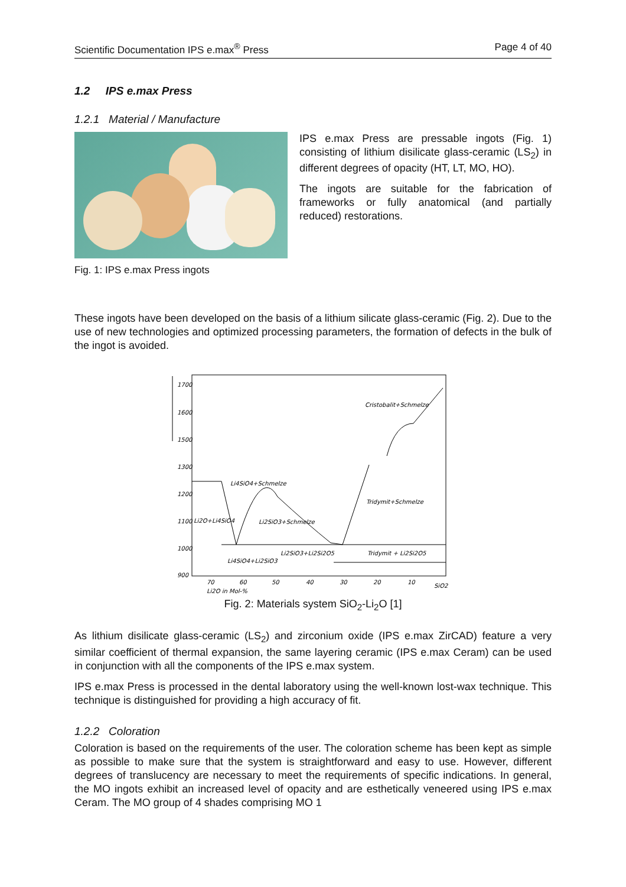Scientific Documentation IPS e.max<sup>®</sup> Press Page 4 of 40
1.2 IPS e.max Press
1.2.1 Material / Manufacture
IPS e.max Press are pressable ingots (Fig. 1) consisting of lithium disilicate glass-ceramic (LS<sub>2</sub>) in different degrees of opacity (HT, LT, MO, HO).
The ingots are suitable for the fabrication of frameworks or fully anatomical (and partially reduced) restorations.
Fig. 1: IPS e.max Press ingots
These ingots have been developed on the basis of a lithium silicate glass-ceramic (Fig. 2). Due to the use of new technologies and optimized processing parameters, the formation of defects in the bulk of the ingot is avoided.
1700
1600
1500
1300
1200
1100
1000
900
Cristobalit+Schmelze
Tridymit+Schmelze
Li4SiO4+Schmelze
Li2SiO3+Schmelze
Li2O+Li4SiO4
Li4SiO4+Li2SiO3
Li2SiO3+Li2Si2O5
Tridymit + Li2Si2O5
70
60
50
40
30
20
10
SiO2
Li2O in Mol-%
Fig. 2: Materials system SiO<sub>2</sub>-Li<sub>2</sub>O [1]
As lithium disilicate glass-ceramic (LS<sub>2</sub>) and zirconium oxide (IPS e.max ZirCAD) feature a very similar coefficient of thermal expansion, the same layering ceramic (IPS e.max Ceram) can be used in conjunction with all the components of the IPS e.max system.
IPS e.max Press is processed in the dental laboratory using the well-known lost-wax technique. This technique is distinguished for providing a high accuracy of fit.
1.2.2 Coloration
Coloration is based on the requirements of the user. The coloration scheme has been kept as simple as possible to make sure that the system is straightforward and easy to use. However, different degrees of translucency are necessary to meet the requirements of specific indications. In general, the MO ingots exhibit an increased level of opacity and are esthetically veneered using IPS e.max Ceram. The MO group of 4 shades comprising MO 1